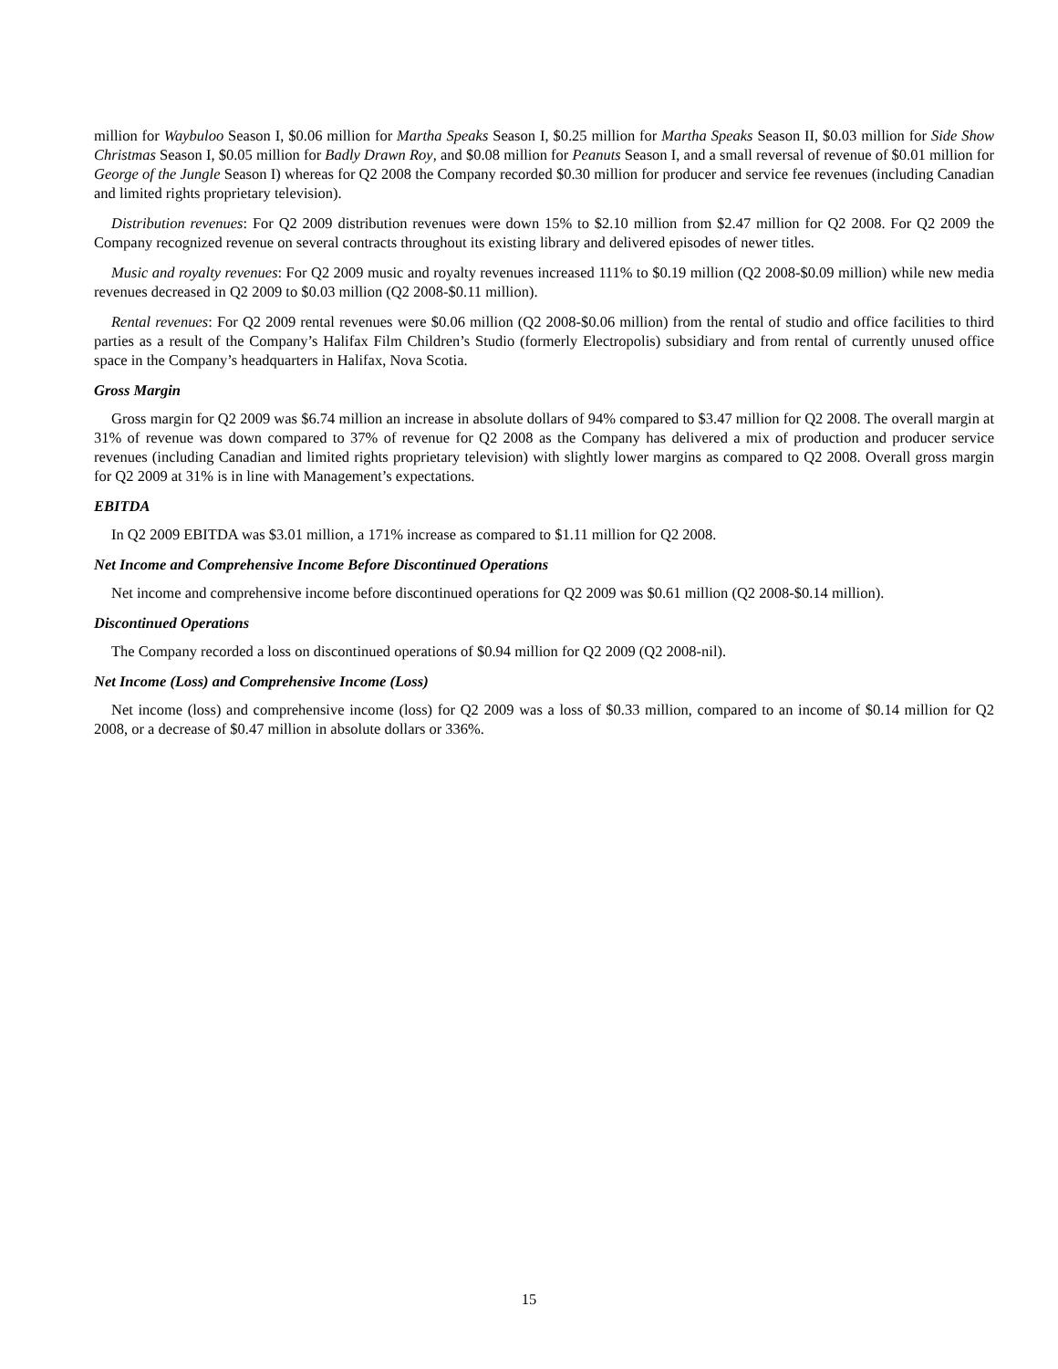million for Waybuloo Season I, $0.06 million for Martha Speaks Season I, $0.25 million for Martha Speaks Season II, $0.03 million for Side Show Christmas Season I, $0.05 million for Badly Drawn Roy, and $0.08 million for Peanuts Season I, and a small reversal of revenue of $0.01 million for George of the Jungle Season I) whereas for Q2 2008 the Company recorded $0.30 million for producer and service fee revenues (including Canadian and limited rights proprietary television).
Distribution revenues: For Q2 2009 distribution revenues were down 15% to $2.10 million from $2.47 million for Q2 2008. For Q2 2009 the Company recognized revenue on several contracts throughout its existing library and delivered episodes of newer titles.
Music and royalty revenues: For Q2 2009 music and royalty revenues increased 111% to $0.19 million (Q2 2008-$0.09 million) while new media revenues decreased in Q2 2009 to $0.03 million (Q2 2008-$0.11 million).
Rental revenues: For Q2 2009 rental revenues were $0.06 million (Q2 2008-$0.06 million) from the rental of studio and office facilities to third parties as a result of the Company’s Halifax Film Children’s Studio (formerly Electropolis) subsidiary and from rental of currently unused office space in the Company’s headquarters in Halifax, Nova Scotia.
Gross Margin
Gross margin for Q2 2009 was $6.74 million an increase in absolute dollars of 94% compared to $3.47 million for Q2 2008. The overall margin at 31% of revenue was down compared to 37% of revenue for Q2 2008 as the Company has delivered a mix of production and producer service revenues (including Canadian and limited rights proprietary television) with slightly lower margins as compared to Q2 2008. Overall gross margin for Q2 2009 at 31% is in line with Management’s expectations.
EBITDA
In Q2 2009 EBITDA was $3.01 million, a 171% increase as compared to $1.11 million for Q2 2008.
Net Income and Comprehensive Income Before Discontinued Operations
Net income and comprehensive income before discontinued operations for Q2 2009 was $0.61 million (Q2 2008-$0.14 million).
Discontinued Operations
The Company recorded a loss on discontinued operations of $0.94 million for Q2 2009 (Q2 2008-nil).
Net Income (Loss) and Comprehensive Income (Loss)
Net income (loss) and comprehensive income (loss) for Q2 2009 was a loss of $0.33 million, compared to an income of $0.14 million for Q2 2008, or a decrease of $0.47 million in absolute dollars or 336%.
15